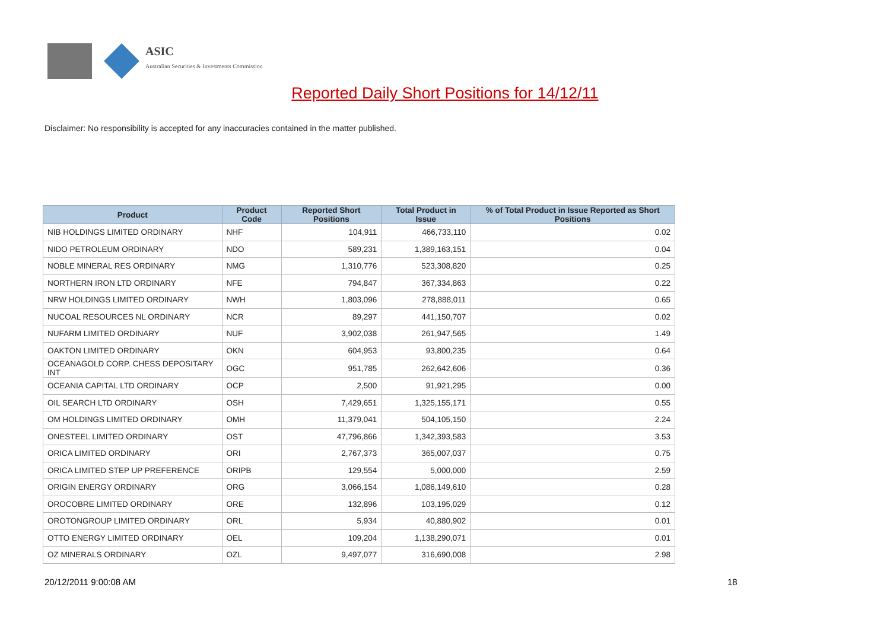ASIC
Australian Securities & Investments Commission
Reported Daily Short Positions for 14/12/11
Disclaimer: No responsibility is accepted for any inaccuracies contained in the matter published.
| Product | Product Code | Reported Short Positions | Total Product in Issue | % of Total Product in Issue Reported as Short Positions |
| --- | --- | --- | --- | --- |
| NIB HOLDINGS LIMITED ORDINARY | NHF | 104,911 | 466,733,110 | 0.02 |
| NIDO PETROLEUM ORDINARY | NDO | 589,231 | 1,389,163,151 | 0.04 |
| NOBLE MINERAL RES ORDINARY | NMG | 1,310,776 | 523,308,820 | 0.25 |
| NORTHERN IRON LTD ORDINARY | NFE | 794,847 | 367,334,863 | 0.22 |
| NRW HOLDINGS LIMITED ORDINARY | NWH | 1,803,096 | 278,888,011 | 0.65 |
| NUCOAL RESOURCES NL ORDINARY | NCR | 89,297 | 441,150,707 | 0.02 |
| NUFARM LIMITED ORDINARY | NUF | 3,902,038 | 261,947,565 | 1.49 |
| OAKTON LIMITED ORDINARY | OKN | 604,953 | 93,800,235 | 0.64 |
| OCEANAGOLD CORP. CHESS DEPOSITARY INT | OGC | 951,785 | 262,642,606 | 0.36 |
| OCEANIA CAPITAL LTD ORDINARY | OCP | 2,500 | 91,921,295 | 0.00 |
| OIL SEARCH LTD ORDINARY | OSH | 7,429,651 | 1,325,155,171 | 0.55 |
| OM HOLDINGS LIMITED ORDINARY | OMH | 11,379,041 | 504,105,150 | 2.24 |
| ONESTEEL LIMITED ORDINARY | OST | 47,796,866 | 1,342,393,583 | 3.53 |
| ORICA LIMITED ORDINARY | ORI | 2,767,373 | 365,007,037 | 0.75 |
| ORICA LIMITED STEP UP PREFERENCE | ORIPB | 129,554 | 5,000,000 | 2.59 |
| ORIGIN ENERGY ORDINARY | ORG | 3,066,154 | 1,086,149,610 | 0.28 |
| OROCOBRE LIMITED ORDINARY | ORE | 132,896 | 103,195,029 | 0.12 |
| OROTONGROUP LIMITED ORDINARY | ORL | 5,934 | 40,880,902 | 0.01 |
| OTTO ENERGY LIMITED ORDINARY | OEL | 109,204 | 1,138,290,071 | 0.01 |
| OZ MINERALS ORDINARY | OZL | 9,497,077 | 316,690,008 | 2.98 |
20/12/2011 9:00:08 AM 18